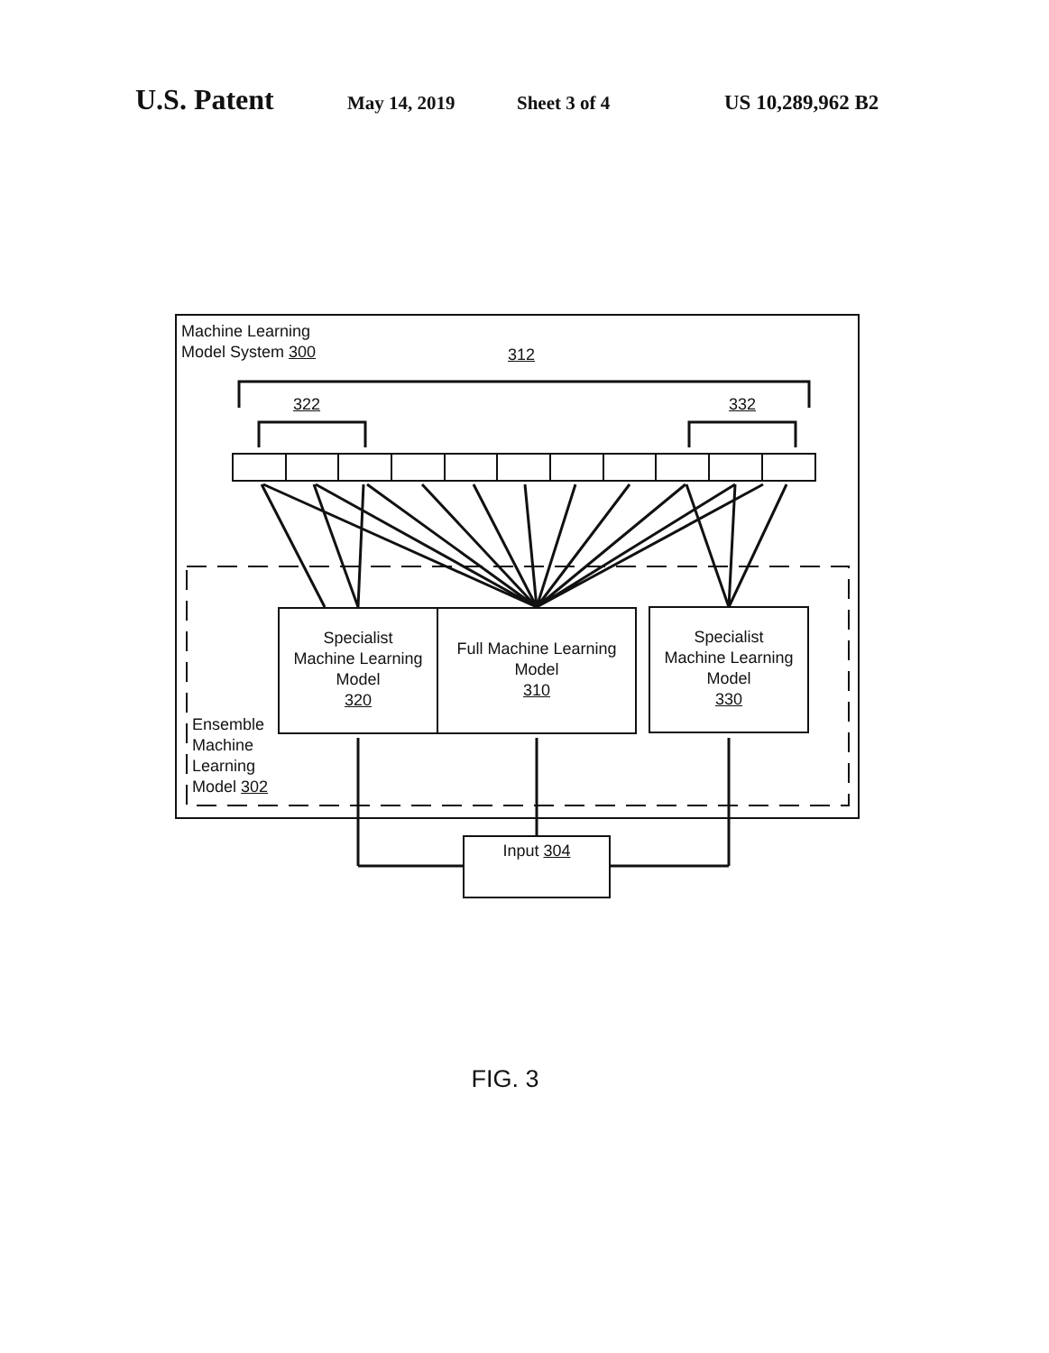U.S. Patent May 14, 2019 Sheet 3 of 4 US 10,289,962 B2
Machine Learning
Model System 300
312
322 332
Specialist
Machine Learning
Model
320
Full Machine Learning
Model
310
Specialist
Machine Learning
Model
330
Ensemble
Machine
Learning
Model 302
Input 304
FIG. 3